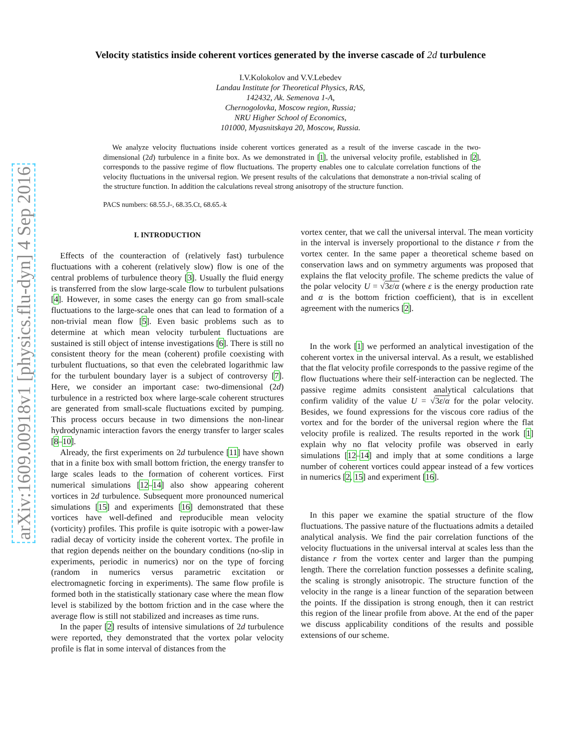arXiv:1609.00918v1 [physics.flu-dyn] 4 Sep 2016
Velocity statistics inside coherent vortices generated by the inverse cascade of 2d turbulence
I.V.Kolokolov and V.V.Lebedev
Landau Institute for Theoretical Physics, RAS,
142432, Ak. Semenova 1-A,
Chernogolovka, Moscow region, Russia;
NRU Higher School of Economics,
101000, Myasnitskaya 20, Moscow, Russia.
We analyze velocity fluctuations inside coherent vortices generated as a result of the inverse cascade in the two-dimensional (2d) turbulence in a finite box. As we demonstrated in [1], the universal velocity profile, established in [2], corresponds to the passive regime of flow fluctuations. The property enables one to calculate correlation functions of the velocity fluctuations in the universal region. We present results of the calculations that demonstrate a non-trivial scaling of the structure function. In addition the calculations reveal strong anisotropy of the structure function.
PACS numbers: 68.55.J-, 68.35.Ct, 68.65.-k
I. INTRODUCTION
Effects of the counteraction of (relatively fast) turbulence fluctuations with a coherent (relatively slow) flow is one of the central problems of turbulence theory [3]. Usually the fluid energy is transferred from the slow large-scale flow to turbulent pulsations [4]. However, in some cases the energy can go from small-scale fluctuations to the large-scale ones that can lead to formation of a non-trivial mean flow [5]. Even basic problems such as to determine at which mean velocity turbulent fluctuations are sustained is still object of intense investigations [6]. There is still no consistent theory for the mean (coherent) profile coexisting with turbulent fluctuations, so that even the celebrated logarithmic law for the turbulent boundary layer is a subject of controversy [7]. Here, we consider an important case: two-dimensional (2d) turbulence in a restricted box where large-scale coherent structures are generated from small-scale fluctuations excited by pumping. This process occurs because in two dimensions the non-linear hydrodynamic interaction favors the energy transfer to larger scales [8–10].
Already, the first experiments on 2d turbulence [11] have shown that in a finite box with small bottom friction, the energy transfer to large scales leads to the formation of coherent vortices. First numerical simulations [12–14] also show appearing coherent vortices in 2d turbulence. Subsequent more pronounced numerical simulations [15] and experiments [16] demonstrated that these vortices have well-defined and reproducible mean velocity (vorticity) profiles. This profile is quite isotropic with a power-law radial decay of vorticity inside the coherent vortex. The profile in that region depends neither on the boundary conditions (no-slip in experiments, periodic in numerics) nor on the type of forcing (random in numerics versus parametric excitation or electromagnetic forcing in experiments). The same flow profile is formed both in the statistically stationary case where the mean flow level is stabilized by the bottom friction and in the case where the average flow is still not stabilized and increases as time runs.
In the paper [2] results of intensive simulations of 2d turbulence were reported, they demonstrated that the vortex polar velocity profile is flat in some interval of distances from the
vortex center, that we call the universal interval. The mean vorticity in the interval is inversely proportional to the distance r from the vortex center. In the same paper a theoretical scheme based on conservation laws and on symmetry arguments was proposed that explains the flat velocity profile. The scheme predicts the value of the polar velocity U = √3ε/α (where ε is the energy production rate and α is the bottom friction coefficient), that is in excellent agreement with the numerics [2].
In the work [1] we performed an analytical investigation of the coherent vortex in the universal interval. As a result, we established that the flat velocity profile corresponds to the passive regime of the flow fluctuations where their self-interaction can be neglected. The passive regime admits consistent analytical calculations that confirm validity of the value U = √3ε/α for the polar velocity. Besides, we found expressions for the viscous core radius of the vortex and for the border of the universal region where the flat velocity profile is realized. The results reported in the work [1] explain why no flat velocity profile was observed in early simulations [12–14] and imply that at some conditions a large number of coherent vortices could appear instead of a few vortices in numerics [2, 15] and experiment [16].
In this paper we examine the spatial structure of the flow fluctuations. The passive nature of the fluctuations admits a detailed analytical analysis. We find the pair correlation functions of the velocity fluctuations in the universal interval at scales less than the distance r from the vortex center and larger than the pumping length. There the correlation function possesses a definite scaling, the scaling is strongly anisotropic. The structure function of the velocity in the range is a linear function of the separation between the points. If the dissipation is strong enough, then it can restrict this region of the linear profile from above. At the end of the paper we discuss applicability conditions of the results and possible extensions of our scheme.